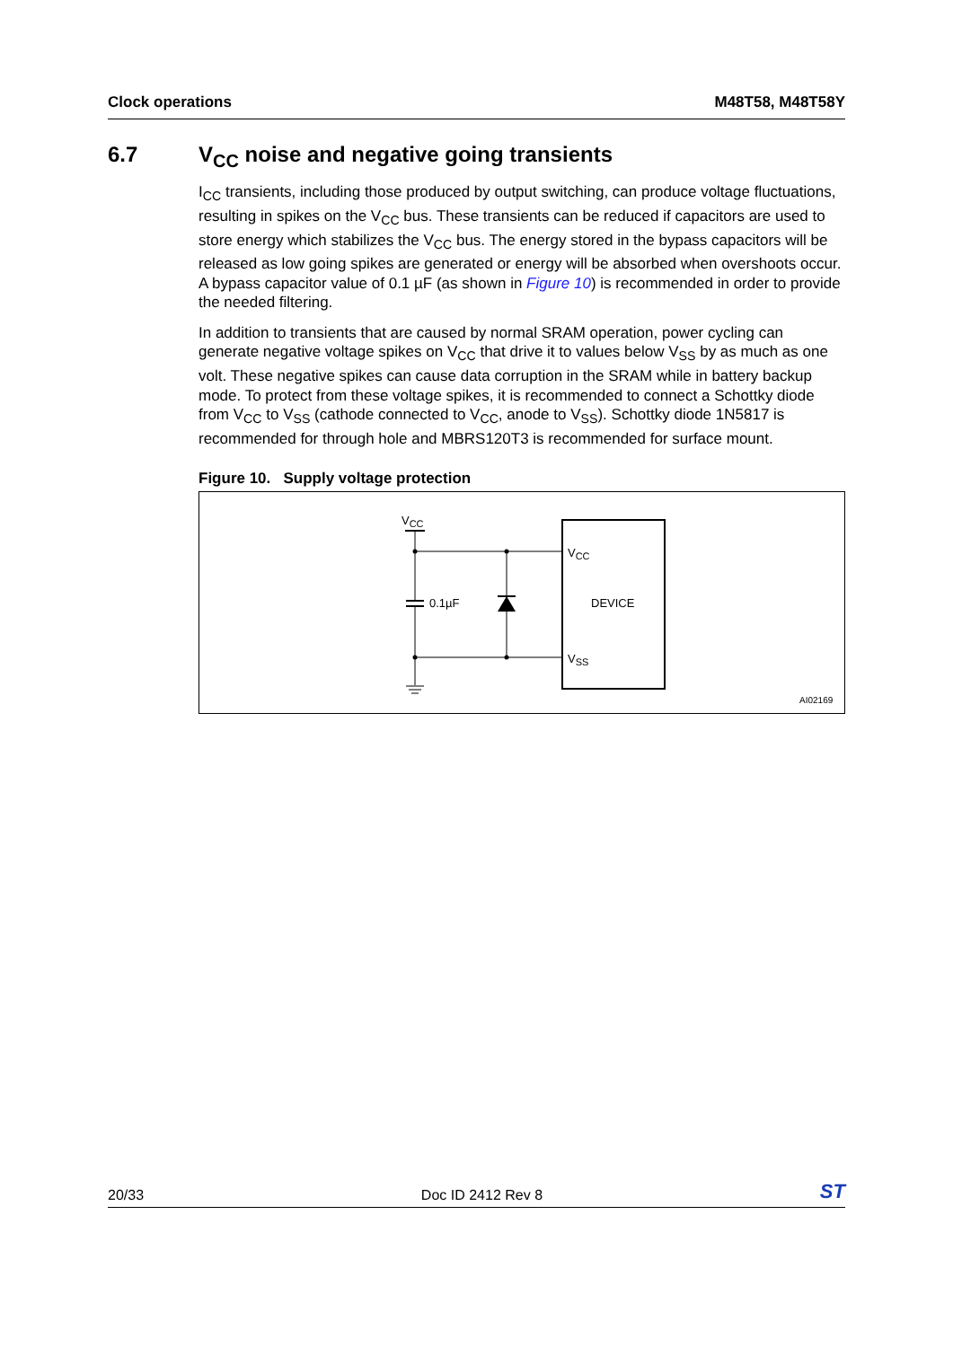Clock operations M48T58, M48T58Y
6.7 V<sub>CC</sub> noise and negative going transients
I<sub>CC</sub> transients, including those produced by output switching, can produce voltage fluctuations, resulting in spikes on the V<sub>CC</sub> bus. These transients can be reduced if capacitors are used to store energy which stabilizes the V<sub>CC</sub> bus. The energy stored in the bypass capacitors will be released as low going spikes are generated or energy will be absorbed when overshoots occur. A bypass capacitor value of 0.1 µF (as shown in Figure 10) is recommended in order to provide the needed filtering.
In addition to transients that are caused by normal SRAM operation, power cycling can generate negative voltage spikes on V<sub>CC</sub> that drive it to values below V<sub>SS</sub> by as much as one volt. These negative spikes can cause data corruption in the SRAM while in battery backup mode. To protect from these voltage spikes, it is recommended to connect a Schottky diode from V<sub>CC</sub> to V<sub>SS</sub> (cathode connected to V<sub>CC</sub>, anode to V<sub>SS</sub>). Schottky diode 1N5817 is recommended for through hole and MBRS120T3 is recommended for surface mount.
Figure 10. Supply voltage protection
VCC
0.1µF
VCC
DEVICE
VSS
AI02169
20/33 Doc ID 2412 Rev 8 ST